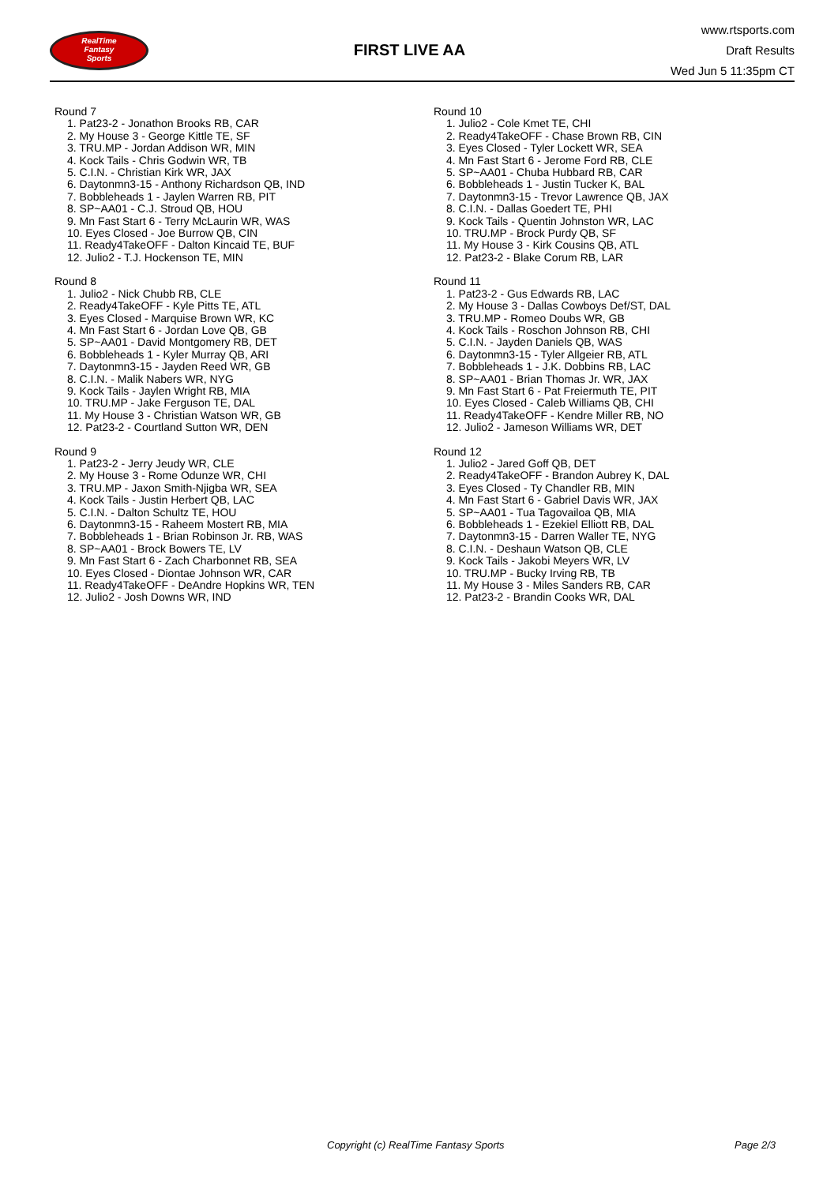RealTime
Fantasy
Sports
FIRST LIVE AA
www.rtsports.com
Draft Results
Wed Jun 5 11:35pm CT
Round 7
1. Pat23-2 - Jonathon Brooks RB, CAR
2. My House 3 - George Kittle TE, SF
3. TRU.MP - Jordan Addison WR, MIN
4. Kock Tails - Chris Godwin WR, TB
5. C.I.N. - Christian Kirk WR, JAX
6. Daytonmn3-15 - Anthony Richardson QB, IND
7. Bobbleheads 1 - Jaylen Warren RB, PIT
8. SP~AA01 - C.J. Stroud QB, HOU
9. Mn Fast Start 6 - Terry McLaurin WR, WAS
10. Eyes Closed - Joe Burrow QB, CIN
11. Ready4TakeOFF - Dalton Kincaid TE, BUF
12. Julio2 - T.J. Hockenson TE, MIN
Round 8
1. Julio2 - Nick Chubb RB, CLE
2. Ready4TakeOFF - Kyle Pitts TE, ATL
3. Eyes Closed - Marquise Brown WR, KC
4. Mn Fast Start 6 - Jordan Love QB, GB
5. SP~AA01 - David Montgomery RB, DET
6. Bobbleheads 1 - Kyler Murray QB, ARI
7. Daytonmn3-15 - Jayden Reed WR, GB
8. C.I.N. - Malik Nabers WR, NYG
9. Kock Tails - Jaylen Wright RB, MIA
10. TRU.MP - Jake Ferguson TE, DAL
11. My House 3 - Christian Watson WR, GB
12. Pat23-2 - Courtland Sutton WR, DEN
Round 9
1. Pat23-2 - Jerry Jeudy WR, CLE
2. My House 3 - Rome Odunze WR, CHI
3. TRU.MP - Jaxon Smith-Njigba WR, SEA
4. Kock Tails - Justin Herbert QB, LAC
5. C.I.N. - Dalton Schultz TE, HOU
6. Daytonmn3-15 - Raheem Mostert RB, MIA
7. Bobbleheads 1 - Brian Robinson Jr. RB, WAS
8. SP~AA01 - Brock Bowers TE, LV
9. Mn Fast Start 6 - Zach Charbonnet RB, SEA
10. Eyes Closed - Diontae Johnson WR, CAR
11. Ready4TakeOFF - DeAndre Hopkins WR, TEN
12. Julio2 - Josh Downs WR, IND
Round 10
1. Julio2 - Cole Kmet TE, CHI
2. Ready4TakeOFF - Chase Brown RB, CIN
3. Eyes Closed - Tyler Lockett WR, SEA
4. Mn Fast Start 6 - Jerome Ford RB, CLE
5. SP~AA01 - Chuba Hubbard RB, CAR
6. Bobbleheads 1 - Justin Tucker K, BAL
7. Daytonmn3-15 - Trevor Lawrence QB, JAX
8. C.I.N. - Dallas Goedert TE, PHI
9. Kock Tails - Quentin Johnston WR, LAC
10. TRU.MP - Brock Purdy QB, SF
11. My House 3 - Kirk Cousins QB, ATL
12. Pat23-2 - Blake Corum RB, LAR
Round 11
1. Pat23-2 - Gus Edwards RB, LAC
2. My House 3 - Dallas Cowboys Def/ST, DAL
3. TRU.MP - Romeo Doubs WR, GB
4. Kock Tails - Roschon Johnson RB, CHI
5. C.I.N. - Jayden Daniels QB, WAS
6. Daytonmn3-15 - Tyler Allgeier RB, ATL
7. Bobbleheads 1 - J.K. Dobbins RB, LAC
8. SP~AA01 - Brian Thomas Jr. WR, JAX
9. Mn Fast Start 6 - Pat Freiermuth TE, PIT
10. Eyes Closed - Caleb Williams QB, CHI
11. Ready4TakeOFF - Kendre Miller RB, NO
12. Julio2 - Jameson Williams WR, DET
Round 12
1. Julio2 - Jared Goff QB, DET
2. Ready4TakeOFF - Brandon Aubrey K, DAL
3. Eyes Closed - Ty Chandler RB, MIN
4. Mn Fast Start 6 - Gabriel Davis WR, JAX
5. SP~AA01 - Tua Tagovailoa QB, MIA
6. Bobbleheads 1 - Ezekiel Elliott RB, DAL
7. Daytonmn3-15 - Darren Waller TE, NYG
8. C.I.N. - Deshaun Watson QB, CLE
9. Kock Tails - Jakobi Meyers WR, LV
10. TRU.MP - Bucky Irving RB, TB
11. My House 3 - Miles Sanders RB, CAR
12. Pat23-2 - Brandin Cooks WR, DAL
Copyright (c) RealTime Fantasy Sports Page 2/3